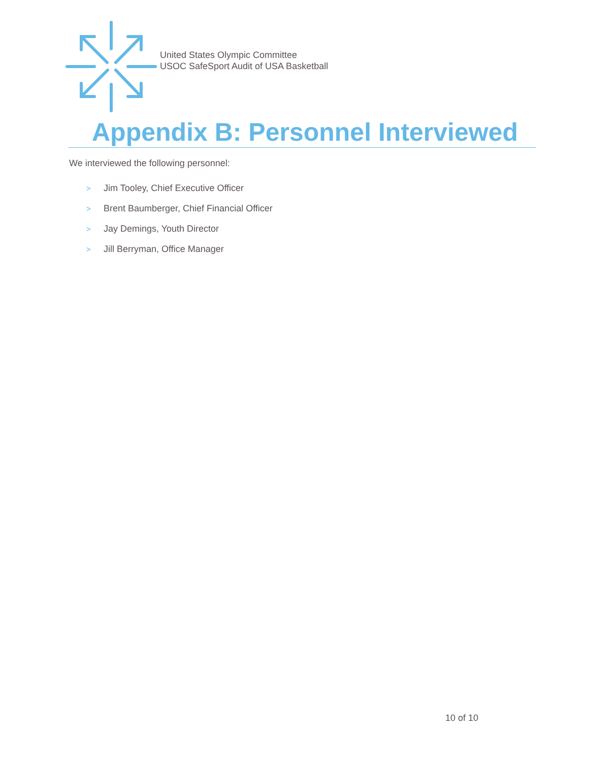United States Olympic Committee
USOC SafeSport Audit of USA Basketball
Appendix B: Personnel Interviewed
We interviewed the following personnel:
> Jim Tooley, Chief Executive Officer
> Brent Baumberger, Chief Financial Officer
> Jay Demings, Youth Director
> Jill Berryman, Office Manager
10 of 10